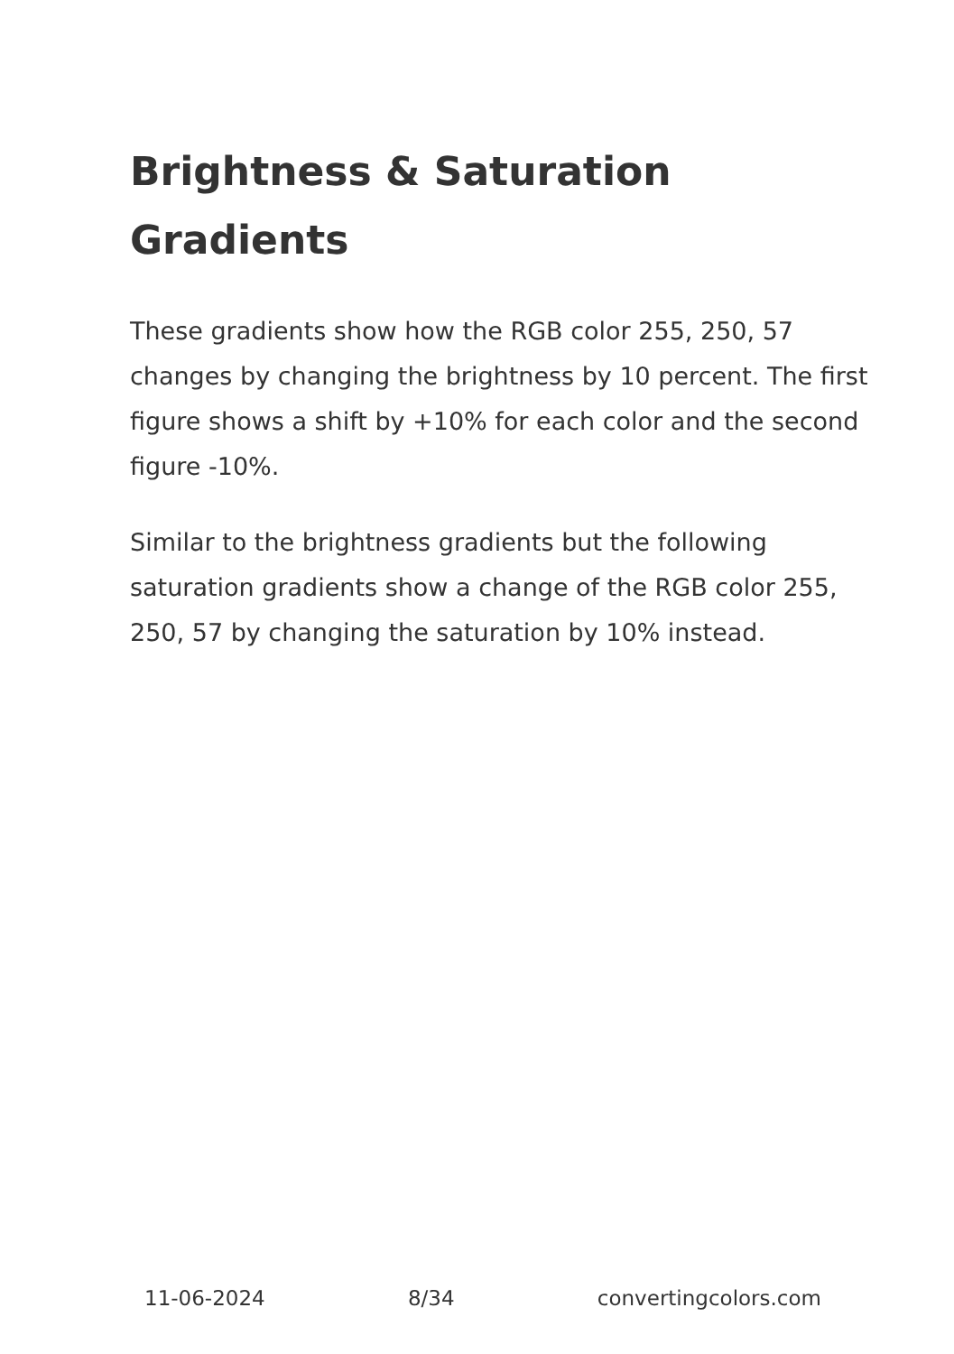Brightness & Saturation Gradients
These gradients show how the RGB color 255, 250, 57 changes by changing the brightness by 10 percent. The first figure shows a shift by +10% for each color and the second figure -10%.
Similar to the brightness gradients but the following saturation gradients show a change of the RGB color 255, 250, 57 by changing the saturation by 10% instead.
11-06-2024 8/34 convertingcolors.com